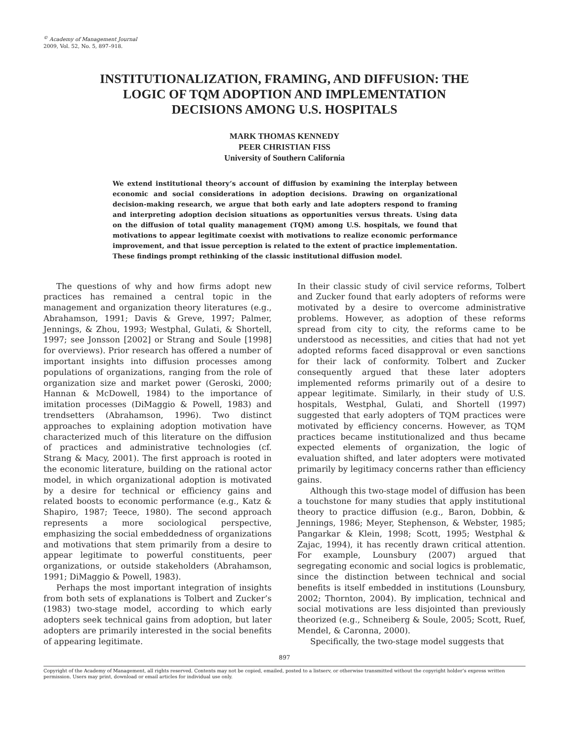<sup>©</sup> Academy of Management Journal
2009, Vol. 52, No. 5, 897–918.
INSTITUTIONALIZATION, FRAMING, AND DIFFUSION: THE
LOGIC OF TQM ADOPTION AND IMPLEMENTATION
DECISIONS AMONG U.S. HOSPITALS
MARK THOMAS KENNEDY
PEER CHRISTIAN FISS
University of Southern California
We extend institutional theory’s account of diffusion by examining the interplay between economic and social considerations in adoption decisions. Drawing on organizational decision-making research, we argue that both early and late adopters respond to framing and interpreting adoption decision situations as opportunities versus threats. Using data on the diffusion of total quality management (TQM) among U.S. hospitals, we found that motivations to appear legitimate coexist with motivations to realize economic performance improvement, and that issue perception is related to the extent of practice implementation. These findings prompt rethinking of the classic institutional diffusion model.
The questions of why and how firms adopt new practices has remained a central topic in the management and organization theory literatures (e.g., Abrahamson, 1991; Davis & Greve, 1997; Palmer, Jennings, & Zhou, 1993; Westphal, Gulati, & Shortell, 1997; see Jonsson [2002] or Strang and Soule [1998] for overviews). Prior research has offered a number of important insights into diffusion processes among populations of organizations, ranging from the role of organization size and market power (Geroski, 2000; Hannan & McDowell, 1984) to the importance of imitation processes (DiMaggio & Powell, 1983) and trendsetters (Abrahamson, 1996). Two distinct approaches to explaining adoption motivation have characterized much of this literature on the diffusion of practices and administrative technologies (cf. Strang & Macy, 2001). The first approach is rooted in the economic literature, building on the rational actor model, in which organizational adoption is motivated by a desire for technical or efficiency gains and related boosts to economic performance (e.g., Katz & Shapiro, 1987; Teece, 1980). The second approach represents a more sociological perspective, emphasizing the social embeddedness of organizations and motivations that stem primarily from a desire to appear legitimate to powerful constituents, peer organizations, or outside stakeholders (Abrahamson, 1991; DiMaggio & Powell, 1983).
Perhaps the most important integration of insights from both sets of explanations is Tolbert and Zucker’s (1983) two-stage model, according to which early adopters seek technical gains from adoption, but later adopters are primarily interested in the social benefits of appearing legitimate.
In their classic study of civil service reforms, Tolbert and Zucker found that early adopters of reforms were motivated by a desire to overcome administrative problems. However, as adoption of these reforms spread from city to city, the reforms came to be understood as necessities, and cities that had not yet adopted reforms faced disapproval or even sanctions for their lack of conformity. Tolbert and Zucker consequently argued that these later adopters implemented reforms primarily out of a desire to appear legitimate. Similarly, in their study of U.S. hospitals, Westphal, Gulati, and Shortell (1997) suggested that early adopters of TQM practices were motivated by efficiency concerns. However, as TQM practices became institutionalized and thus became expected elements of organization, the logic of evaluation shifted, and later adopters were motivated primarily by legitimacy concerns rather than efficiency gains.
Although this two-stage model of diffusion has been a touchstone for many studies that apply institutional theory to practice diffusion (e.g., Baron, Dobbin, & Jennings, 1986; Meyer, Stephenson, & Webster, 1985; Pangarkar & Klein, 1998; Scott, 1995; Westphal & Zajac, 1994), it has recently drawn critical attention. For example, Lounsbury (2007) argued that segregating economic and social logics is problematic, since the distinction between technical and social benefits is itself embedded in institutions (Lounsbury, 2002; Thornton, 2004). By implication, technical and social motivations are less disjointed than previously theorized (e.g., Schneiberg & Soule, 2005; Scott, Ruef, Mendel, & Caronna, 2000).
Specifically, the two-stage model suggests that
897
Copyright of the Academy of Management, all rights reserved. Contents may not be copied, emailed, posted to a listserv, or otherwise transmitted without the copyright holder’s express written permission. Users may print, download or email articles for individual use only.